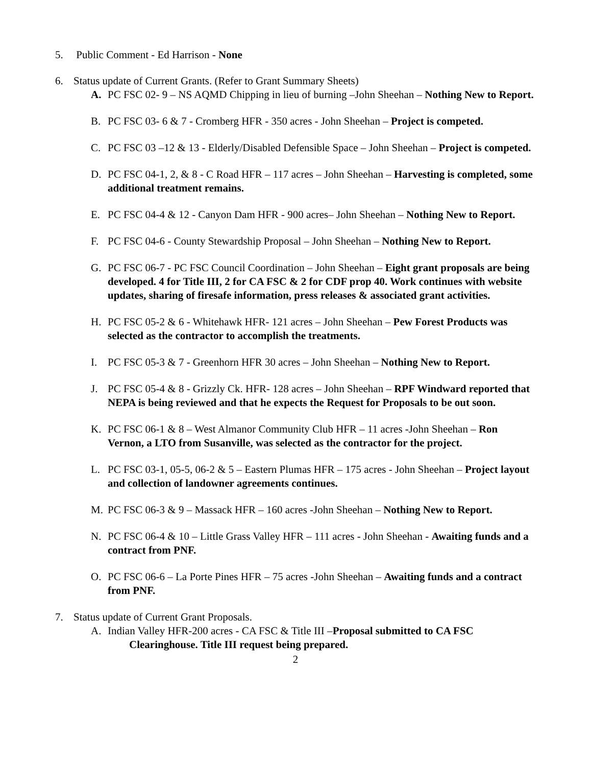5. Public Comment - Ed Harrison - None
6. Status update of Current Grants. (Refer to Grant Summary Sheets)
A. PC FSC 02- 9 – NS AQMD Chipping in lieu of burning –John Sheehan – Nothing New to Report.
B. PC FSC 03- 6 & 7 - Cromberg HFR - 350 acres - John Sheehan – Project is competed.
C. PC FSC 03 –12 & 13 - Elderly/Disabled Defensible Space – John Sheehan – Project is competed.
D. PC FSC 04-1, 2, & 8 - C Road HFR – 117 acres – John Sheehan – Harvesting is completed, some additional treatment remains.
E. PC FSC 04-4 & 12 - Canyon Dam HFR - 900 acres– John Sheehan – Nothing New to Report.
F. PC FSC 04-6 - County Stewardship Proposal – John Sheehan – Nothing New to Report.
G. PC FSC 06-7 - PC FSC Council Coordination – John Sheehan – Eight grant proposals are being developed. 4 for Title III, 2 for CA FSC & 2 for CDF prop 40. Work continues with website updates, sharing of firesafe information, press releases & associated grant activities.
H. PC FSC 05-2 & 6 - Whitehawk HFR- 121 acres – John Sheehan – Pew Forest Products was selected as the contractor to accomplish the treatments.
I. PC FSC 05-3 & 7 - Greenhorn HFR 30 acres – John Sheehan – Nothing New to Report.
J. PC FSC 05-4 & 8 - Grizzly Ck. HFR- 128 acres – John Sheehan – RPF Windward reported that NEPA is being reviewed and that he expects the Request for Proposals to be out soon.
K. PC FSC 06-1 & 8 – West Almanor Community Club HFR – 11 acres -John Sheehan – Ron Vernon, a LTO from Susanville, was selected as the contractor for the project.
L. PC FSC 03-1, 05-5, 06-2 & 5 – Eastern Plumas HFR – 175 acres - John Sheehan – Project layout and collection of landowner agreements continues.
M. PC FSC 06-3 & 9 – Massack HFR – 160 acres -John Sheehan – Nothing New to Report.
N. PC FSC 06-4 & 10 – Little Grass Valley HFR – 111 acres - John Sheehan - Awaiting funds and a contract from PNF.
O. PC FSC 06-6 – La Porte Pines HFR – 75 acres -John Sheehan – Awaiting funds and a contract from PNF.
7. Status update of Current Grant Proposals.
A. Indian Valley HFR-200 acres - CA FSC & Title III –Proposal submitted to CA FSC
Clearinghouse. Title III request being prepared.
2